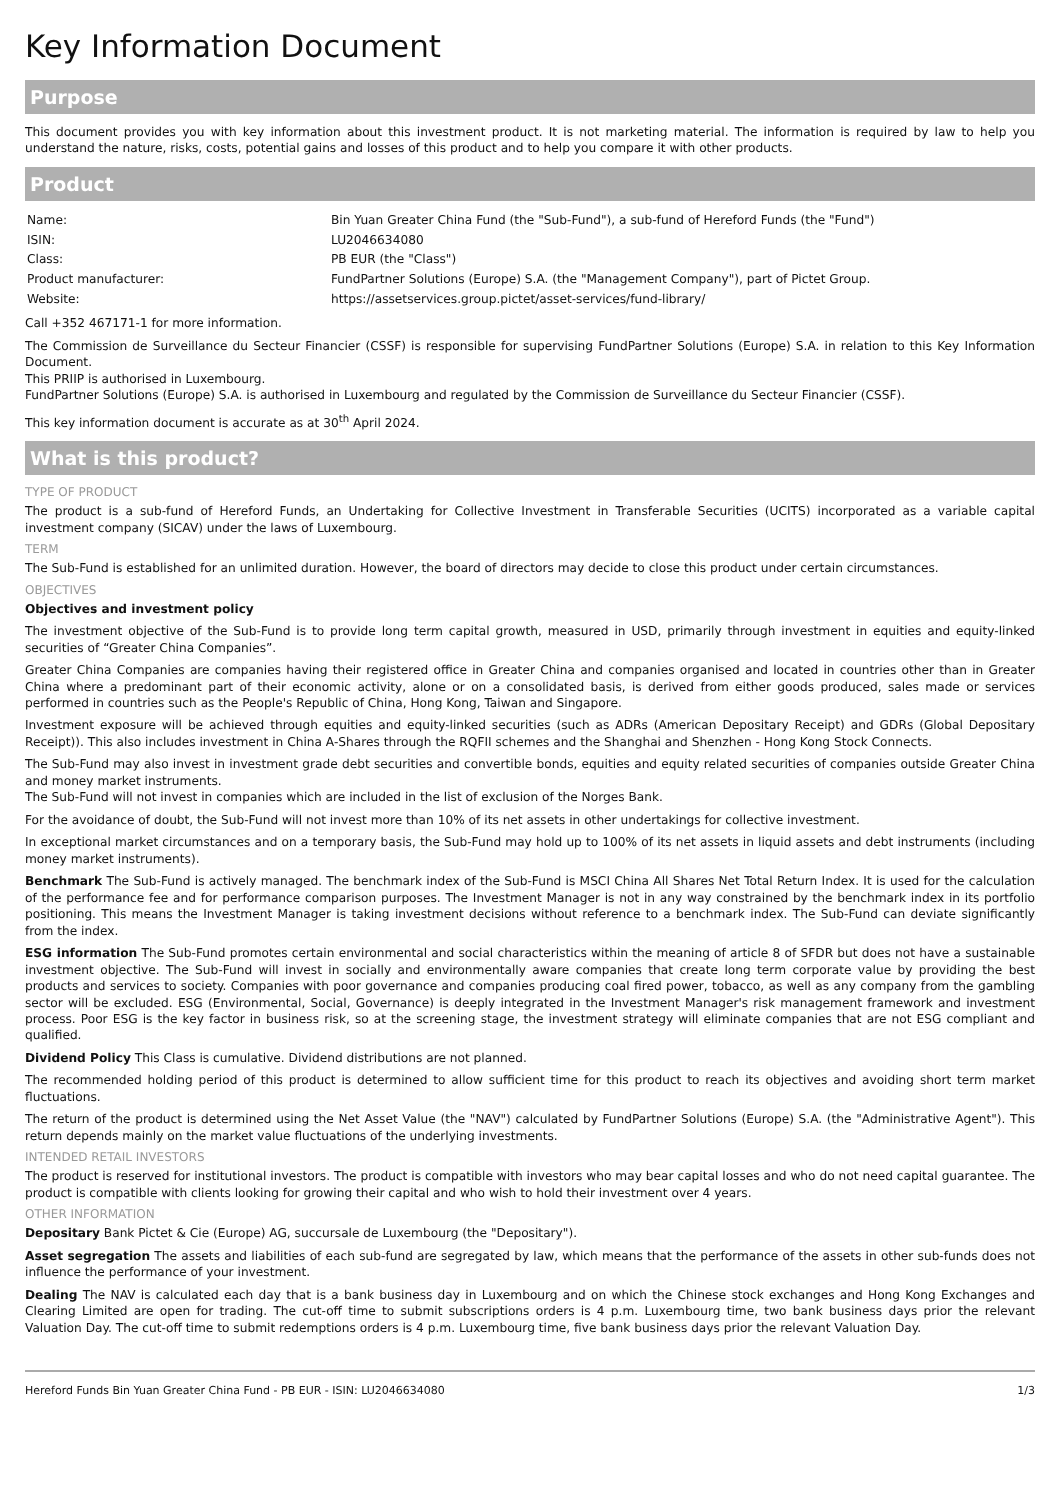Key Information Document
Purpose
This document provides you with key information about this investment product. It is not marketing material. The information is required by law to help you understand the nature, risks, costs, potential gains and losses of this product and to help you compare it with other products.
Product
| Name: | Bin Yuan Greater China Fund (the "Sub-Fund"), a sub-fund of Hereford Funds (the "Fund") |
| ISIN: | LU2046634080 |
| Class: | PB EUR (the "Class") |
| Product manufacturer: | FundPartner Solutions (Europe) S.A. (the "Management Company"), part of Pictet Group. |
| Website: | https://assetservices.group.pictet/asset-services/fund-library/ |
Call +352 467171-1 for more information.
The Commission de Surveillance du Secteur Financier (CSSF) is responsible for supervising FundPartner Solutions (Europe) S.A. in relation to this Key Information Document.
This PRIIP is authorised in Luxembourg.
FundPartner Solutions (Europe) S.A. is authorised in Luxembourg and regulated by the Commission de Surveillance du Secteur Financier (CSSF).
This key information document is accurate as at 30<sup>th</sup> April 2024.
What is this product?
TYPE OF PRODUCT
The product is a sub-fund of Hereford Funds, an Undertaking for Collective Investment in Transferable Securities (UCITS) incorporated as a variable capital investment company (SICAV) under the laws of Luxembourg.
TERM
The Sub-Fund is established for an unlimited duration. However, the board of directors may decide to close this product under certain circumstances.
OBJECTIVES
Objectives and investment policy
The investment objective of the Sub-Fund is to provide long term capital growth, measured in USD, primarily through investment in equities and equity-linked securities of “Greater China Companies”.
Greater China Companies are companies having their registered office in Greater China and companies organised and located in countries other than in Greater China where a predominant part of their economic activity, alone or on a consolidated basis, is derived from either goods produced, sales made or services performed in countries such as the People's Republic of China, Hong Kong, Taiwan and Singapore.
Investment exposure will be achieved through equities and equity-linked securities (such as ADRs (American Depositary Receipt) and GDRs (Global Depositary Receipt)). This also includes investment in China A-Shares through the RQFII schemes and the Shanghai and Shenzhen - Hong Kong Stock Connects.
The Sub-Fund may also invest in investment grade debt securities and convertible bonds, equities and equity related securities of companies outside Greater China and money market instruments.
The Sub-Fund will not invest in companies which are included in the list of exclusion of the Norges Bank.
For the avoidance of doubt, the Sub-Fund will not invest more than 10% of its net assets in other undertakings for collective investment.
In exceptional market circumstances and on a temporary basis, the Sub-Fund may hold up to 100% of its net assets in liquid assets and debt instruments (including money market instruments).
Benchmark The Sub-Fund is actively managed. The benchmark index of the Sub-Fund is MSCI China All Shares Net Total Return Index. It is used for the calculation of the performance fee and for performance comparison purposes. The Investment Manager is not in any way constrained by the benchmark index in its portfolio positioning. This means the Investment Manager is taking investment decisions without reference to a benchmark index. The Sub-Fund can deviate significantly from the index.
ESG information The Sub-Fund promotes certain environmental and social characteristics within the meaning of article 8 of SFDR but does not have a sustainable investment objective. The Sub-Fund will invest in socially and environmentally aware companies that create long term corporate value by providing the best products and services to society. Companies with poor governance and companies producing coal fired power, tobacco, as well as any company from the gambling sector will be excluded. ESG (Environmental, Social, Governance) is deeply integrated in the Investment Manager's risk management framework and investment process. Poor ESG is the key factor in business risk, so at the screening stage, the investment strategy will eliminate companies that are not ESG compliant and qualified.
Dividend Policy This Class is cumulative. Dividend distributions are not planned.
The recommended holding period of this product is determined to allow sufficient time for this product to reach its objectives and avoiding short term market fluctuations.
The return of the product is determined using the Net Asset Value (the "NAV") calculated by FundPartner Solutions (Europe) S.A. (the "Administrative Agent"). This return depends mainly on the market value fluctuations of the underlying investments.
INTENDED RETAIL INVESTORS
The product is reserved for institutional investors. The product is compatible with investors who may bear capital losses and who do not need capital guarantee. The product is compatible with clients looking for growing their capital and who wish to hold their investment over 4 years.
OTHER INFORMATION
Depositary Bank Pictet & Cie (Europe) AG, succursale de Luxembourg (the "Depositary").
Asset segregation The assets and liabilities of each sub-fund are segregated by law, which means that the performance of the assets in other sub-funds does not influence the performance of your investment.
Dealing The NAV is calculated each day that is a bank business day in Luxembourg and on which the Chinese stock exchanges and Hong Kong Exchanges and Clearing Limited are open for trading. The cut-off time to submit subscriptions orders is 4 p.m. Luxembourg time, two bank business days prior the relevant Valuation Day. The cut-off time to submit redemptions orders is 4 p.m. Luxembourg time, five bank business days prior the relevant Valuation Day.
Hereford Funds Bin Yuan Greater China Fund - PB EUR - ISIN: LU2046634080 1/3